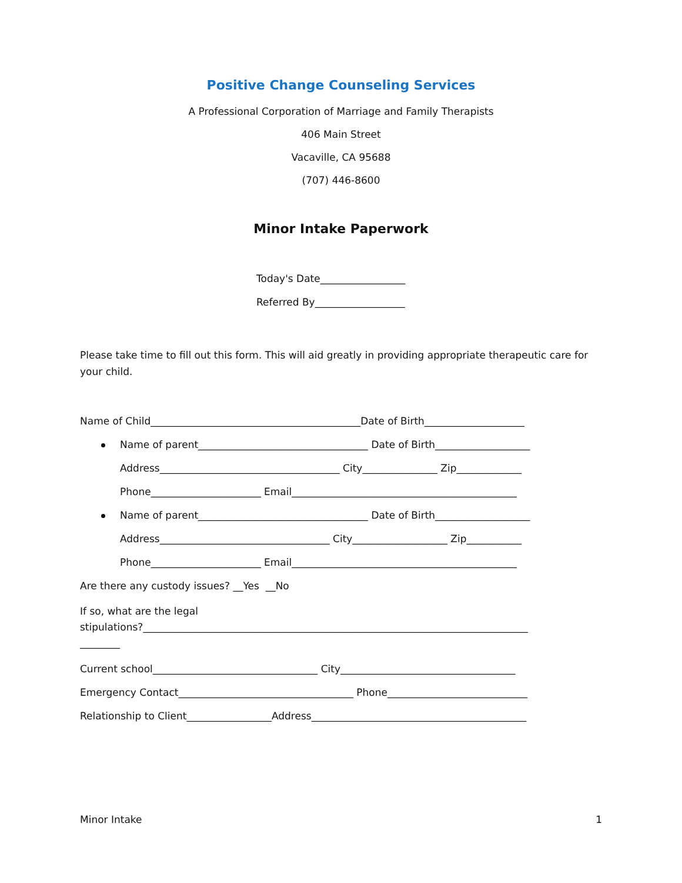Positive Change Counseling Services
A Professional Corporation of Marriage and Family Therapists
406 Main Street
Vacaville, CA 95688
(707) 446-8600
Minor Intake Paperwork
Today's Date_________________
Referred By__________________
Please take time to fill out this form. This will aid greatly in providing appropriate therapeutic care for your child.
Name of Child__________________________________________Date of Birth____________________
Name of parent__________________________________ Date of Birth___________________
Address____________________________________ City_______________ Zip_____________
Phone______________________ Email_____________________________________________
Name of parent__________________________________ Date of Birth___________________
Address__________________________________ City___________________ Zip___________
Phone______________________ Email_____________________________________________
Are there any custody issues? __Yes __No
If so, what are the legal
stipulations?_____________________________________________________________________________
________
Current school_________________________________ City___________________________________
Emergency Contact___________________________________ Phone____________________________
Relationship to Client_________________Address___________________________________________
Minor Intake 1